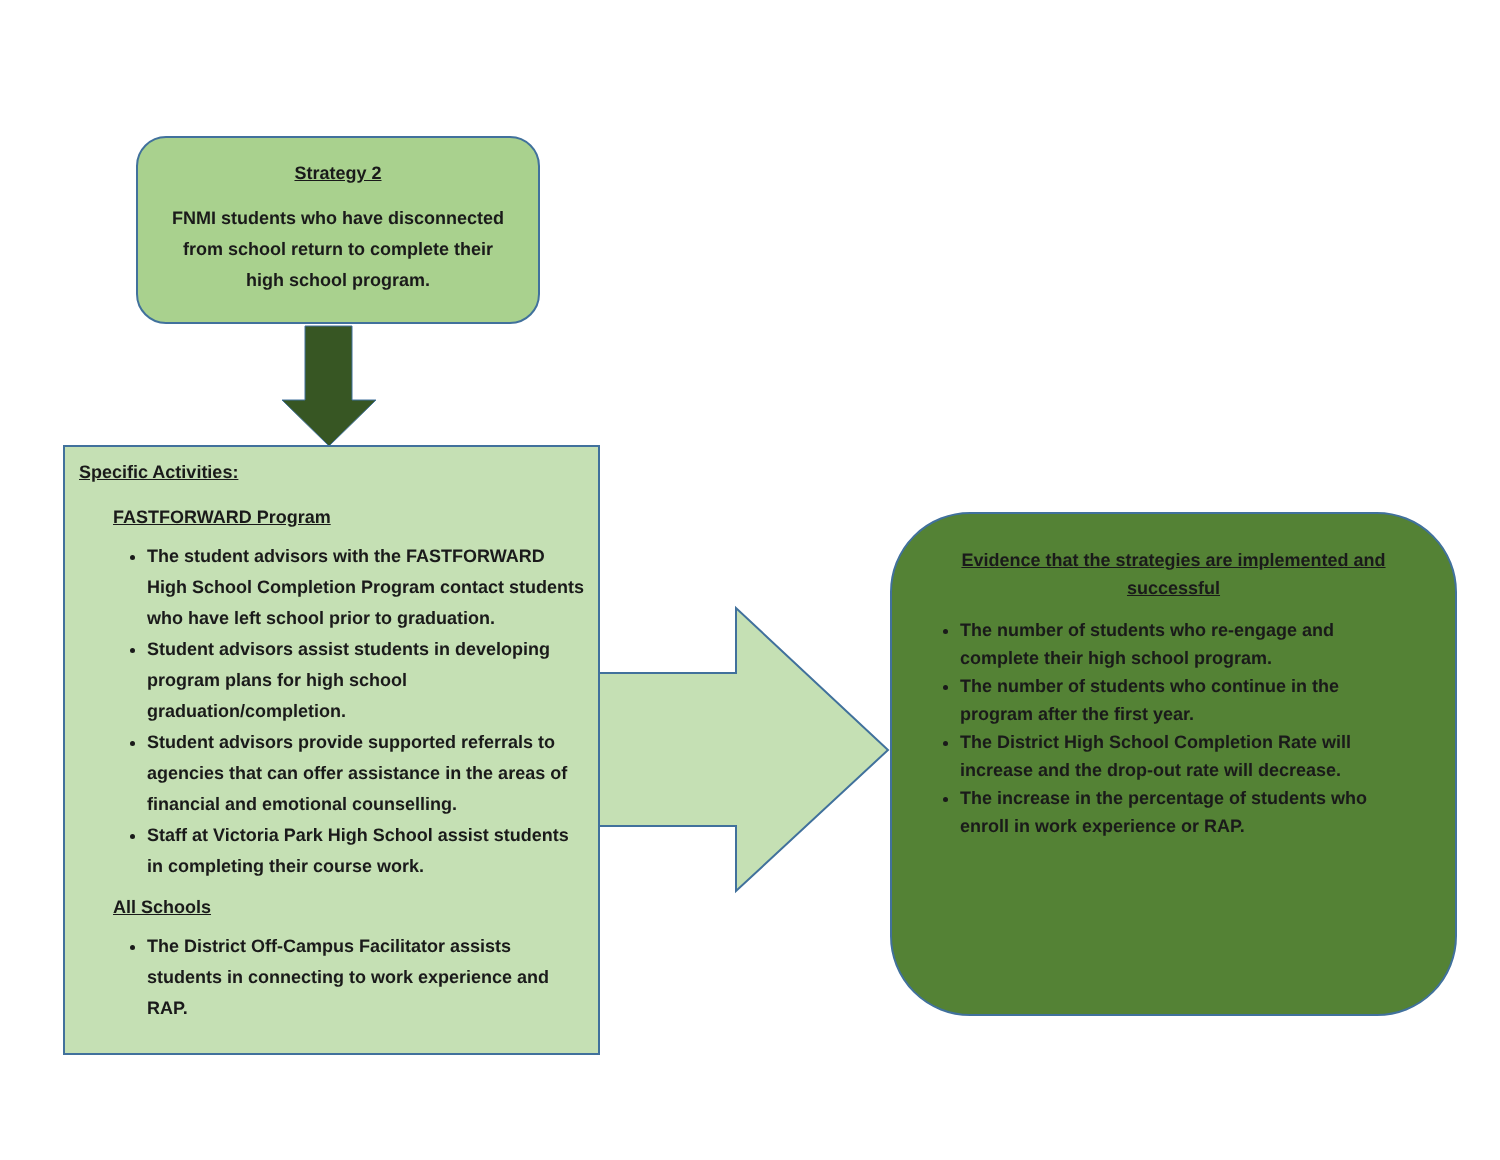Strategy 2
FNMI students who have disconnected from school return to complete their high school program.
Specific Activities:
FASTFORWARD Program
The student advisors with the FASTFORWARD High School Completion Program contact students who have left school prior to graduation.
Student advisors assist students in developing program plans for high school graduation/completion.
Student advisors provide supported referrals to agencies that can offer assistance in the areas of financial and emotional counselling.
Staff at Victoria Park High School assist students in completing their course work.
All Schools
The District Off-Campus Facilitator assists students in connecting to work experience and RAP.
Evidence that the strategies are implemented and successful
The number of students who re-engage and complete their high school program.
The number of students who continue in the program after the first year.
The District High School Completion Rate will increase and the drop-out rate will decrease.
The increase in the percentage of students who enroll in work experience or RAP.